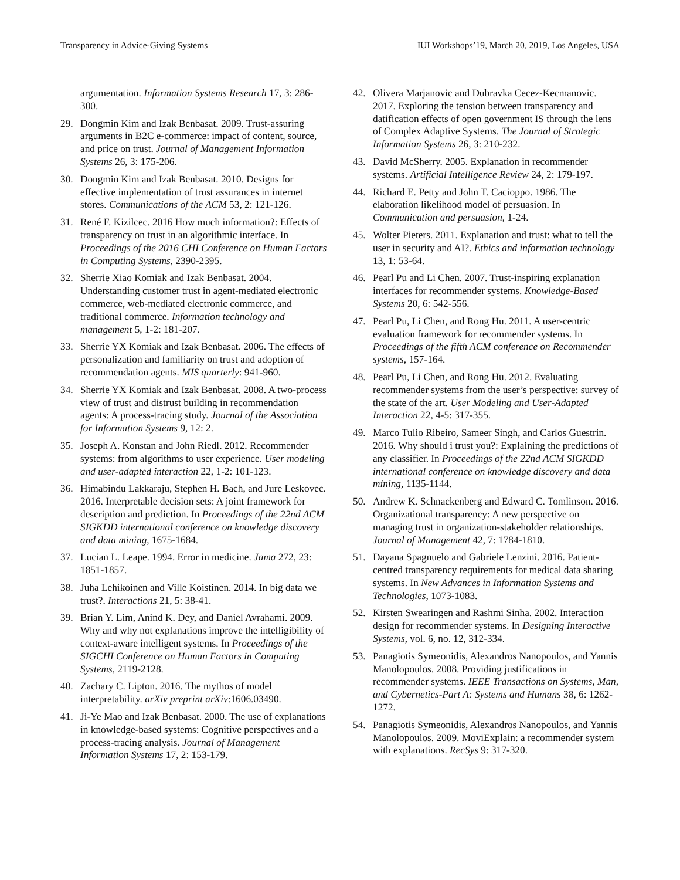Transparency in Advice-Giving Systems IUI Workshops’19, March 20, 2019, Los Angeles, USA
argumentation. Information Systems Research 17, 3: 286-300.
29. Dongmin Kim and Izak Benbasat. 2009. Trust-assuring arguments in B2C e-commerce: impact of content, source, and price on trust. Journal of Management Information Systems 26, 3: 175-206.
30. Dongmin Kim and Izak Benbasat. 2010. Designs for effective implementation of trust assurances in internet stores. Communications of the ACM 53, 2: 121-126.
31. René F. Kizilcec. 2016 How much information?: Effects of transparency on trust in an algorithmic interface. In Proceedings of the 2016 CHI Conference on Human Factors in Computing Systems, 2390-2395.
32. Sherrie Xiao Komiak and Izak Benbasat. 2004. Understanding customer trust in agent-mediated electronic commerce, web-mediated electronic commerce, and traditional commerce. Information technology and management 5, 1-2: 181-207.
33. Sherrie YX Komiak and Izak Benbasat. 2006. The effects of personalization and familiarity on trust and adoption of recommendation agents. MIS quarterly: 941-960.
34. Sherrie YX Komiak and Izak Benbasat. 2008. A two-process view of trust and distrust building in recommendation agents: A process-tracing study. Journal of the Association for Information Systems 9, 12: 2.
35. Joseph A. Konstan and John Riedl. 2012. Recommender systems: from algorithms to user experience. User modeling and user-adapted interaction 22, 1-2: 101-123.
36. Himabindu Lakkaraju, Stephen H. Bach, and Jure Leskovec. 2016. Interpretable decision sets: A joint framework for description and prediction. In Proceedings of the 22nd ACM SIGKDD international conference on knowledge discovery and data mining, 1675-1684.
37. Lucian L. Leape. 1994. Error in medicine. Jama 272, 23: 1851-1857.
38. Juha Lehikoinen and Ville Koistinen. 2014. In big data we trust?. Interactions 21, 5: 38-41.
39. Brian Y. Lim, Anind K. Dey, and Daniel Avrahami. 2009. Why and why not explanations improve the intelligibility of context-aware intelligent systems. In Proceedings of the SIGCHI Conference on Human Factors in Computing Systems, 2119-2128.
40. Zachary C. Lipton. 2016. The mythos of model interpretability. arXiv preprint arXiv:1606.03490.
41. Ji-Ye Mao and Izak Benbasat. 2000. The use of explanations in knowledge-based systems: Cognitive perspectives and a process-tracing analysis. Journal of Management Information Systems 17, 2: 153-179.
42. Olivera Marjanovic and Dubravka Cecez-Kecmanovic. 2017. Exploring the tension between transparency and datification effects of open government IS through the lens of Complex Adaptive Systems. The Journal of Strategic Information Systems 26, 3: 210-232.
43. David McSherry. 2005. Explanation in recommender systems. Artificial Intelligence Review 24, 2: 179-197.
44. Richard E. Petty and John T. Cacioppo. 1986. The elaboration likelihood model of persuasion. In Communication and persuasion, 1-24.
45. Wolter Pieters. 2011. Explanation and trust: what to tell the user in security and AI?. Ethics and information technology 13, 1: 53-64.
46. Pearl Pu and Li Chen. 2007. Trust-inspiring explanation interfaces for recommender systems. Knowledge-Based Systems 20, 6: 542-556.
47. Pearl Pu, Li Chen, and Rong Hu. 2011. A user-centric evaluation framework for recommender systems. In Proceedings of the fifth ACM conference on Recommender systems, 157-164.
48. Pearl Pu, Li Chen, and Rong Hu. 2012. Evaluating recommender systems from the user’s perspective: survey of the state of the art. User Modeling and User-Adapted Interaction 22, 4-5: 317-355.
49. Marco Tulio Ribeiro, Sameer Singh, and Carlos Guestrin. 2016. Why should i trust you?: Explaining the predictions of any classifier. In Proceedings of the 22nd ACM SIGKDD international conference on knowledge discovery and data mining, 1135-1144.
50. Andrew K. Schnackenberg and Edward C. Tomlinson. 2016. Organizational transparency: A new perspective on managing trust in organization-stakeholder relationships. Journal of Management 42, 7: 1784-1810.
51. Dayana Spagnuelo and Gabriele Lenzini. 2016. Patient-centred transparency requirements for medical data sharing systems. In New Advances in Information Systems and Technologies, 1073-1083.
52. Kirsten Swearingen and Rashmi Sinha. 2002. Interaction design for recommender systems. In Designing Interactive Systems, vol. 6, no. 12, 312-334.
53. Panagiotis Symeonidis, Alexandros Nanopoulos, and Yannis Manolopoulos. 2008. Providing justifications in recommender systems. IEEE Transactions on Systems, Man, and Cybernetics-Part A: Systems and Humans 38, 6: 1262-1272.
54. Panagiotis Symeonidis, Alexandros Nanopoulos, and Yannis Manolopoulos. 2009. MoviExplain: a recommender system with explanations. RecSys 9: 317-320.